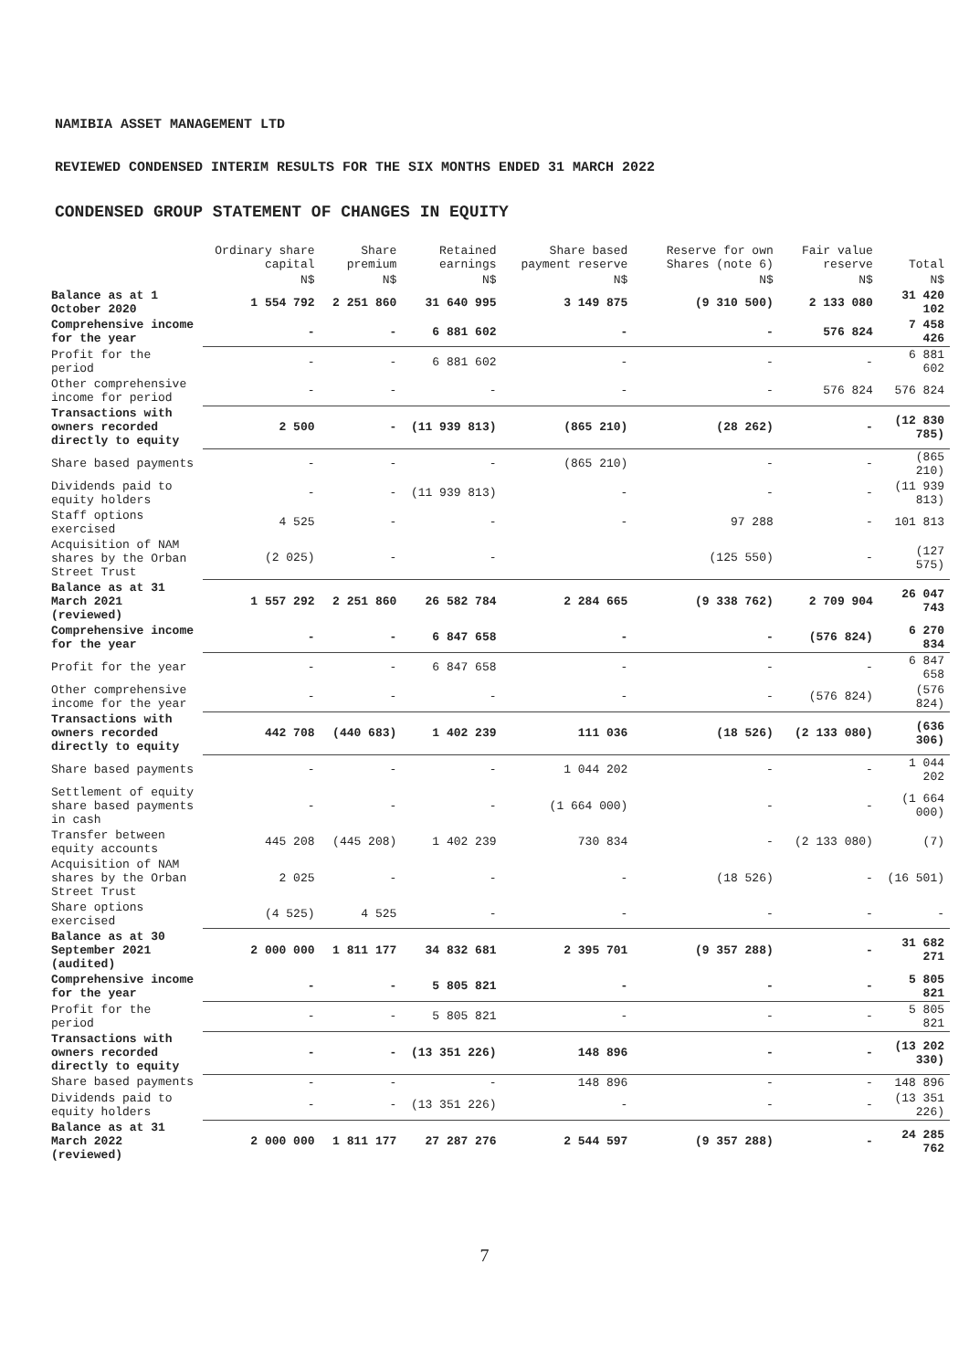NAMIBIA ASSET MANAGEMENT LTD
REVIEWED CONDENSED INTERIM RESULTS FOR THE SIX MONTHS ENDED 31 MARCH 2022
CONDENSED GROUP STATEMENT OF CHANGES IN EQUITY
| | Ordinary share capital | Share premium | Retained earnings | Share based payment reserve | Reserve for own Shares (note 6) | Fair value reserve | Total |
| --- | --- | --- | --- | --- | --- | --- | --- |
| | N$ | N$ | N$ | N$ | N$ | N$ | N$ |
| Balance as at 1 October 2020 | 1 554 792 | 2 251 860 | 31 640 995 | 3 149 875 | (9 310 500) | 2 133 080 | 31 420 102 |
| Comprehensive income for the year | - | - | 6 881 602 | - | - | 576 824 | 7 458 426 |
| Profit for the period | - | - | 6 881 602 | - | - | - | 6 881 602 |
| Other comprehensive income for period | - | - | - | - | - | 576 824 | 576 824 |
| Transactions with owners recorded directly to equity | 2 500 | - | (11 939 813) | (865 210) | (28 262) | - | (12 830 785) |
| Share based payments | - | - | - | (865 210) | - | - | (865 210) |
| Dividends paid to equity holders | - | - | (11 939 813) | - | - | - | (11 939 813) |
| Staff options exercised | 4 525 | - | - | - | 97 288 | - | 101 813 |
| Acquisition of NAM shares by the Orban Street Trust | (2 025) | - | - | | (125 550) | - | (127 575) |
| Balance as at 31 March 2021 (reviewed) | 1 557 292 | 2 251 860 | 26 582 784 | 2 284 665 | (9 338 762) | 2 709 904 | 26 047 743 |
| Comprehensive income for the year | - | - | 6 847 658 | - | - | (576 824) | 6 270 834 |
| Profit for the year | - | - | 6 847 658 | - | - | - | 6 847 658 |
| Other comprehensive income for the year | - | - | - | - | - | (576 824) | (576 824) |
| Transactions with owners recorded directly to equity | 442 708 | (440 683) | 1 402 239 | 111 036 | (18 526) | (2 133 080) | (636 306) |
| Share based payments | - | - | - | 1 044 202 | - | - | 1 044 202 |
| Settlement of equity share based payments in cash | - | - | - | (1 664 000) | - | - | (1 664 000) |
| Transfer between equity accounts | 445 208 | (445 208) | 1 402 239 | 730 834 | - | (2 133 080) | (7) |
| Acquisition of NAM shares by the Orban Street Trust | 2 025 | - | - | - | (18 526) | - | (16 501) |
| Share options exercised | (4 525) | 4 525 | - | - | - | - | - |
| Balance as at 30 September 2021 (audited) | 2 000 000 | 1 811 177 | 34 832 681 | 2 395 701 | (9 357 288) | - | 31 682 271 |
| Comprehensive income for the year | - | - | 5 805 821 | - | - | - | 5 805 821 |
| Profit for the period | - | - | 5 805 821 | - | - | - | 5 805 821 |
| Transactions with owners recorded directly to equity | - | - | (13 351 226) | 148 896 | - | - | (13 202 330) |
| Share based payments | - | - | - | 148 896 | - | - | 148 896 |
| Dividends paid to equity holders | - | - | (13 351 226) | - | - | - | (13 351 226) |
| Balance as at 31 March 2022 (reviewed) | 2 000 000 | 1 811 177 | 27 287 276 | 2 544 597 | (9 357 288) | - | 24 285 762 |
7